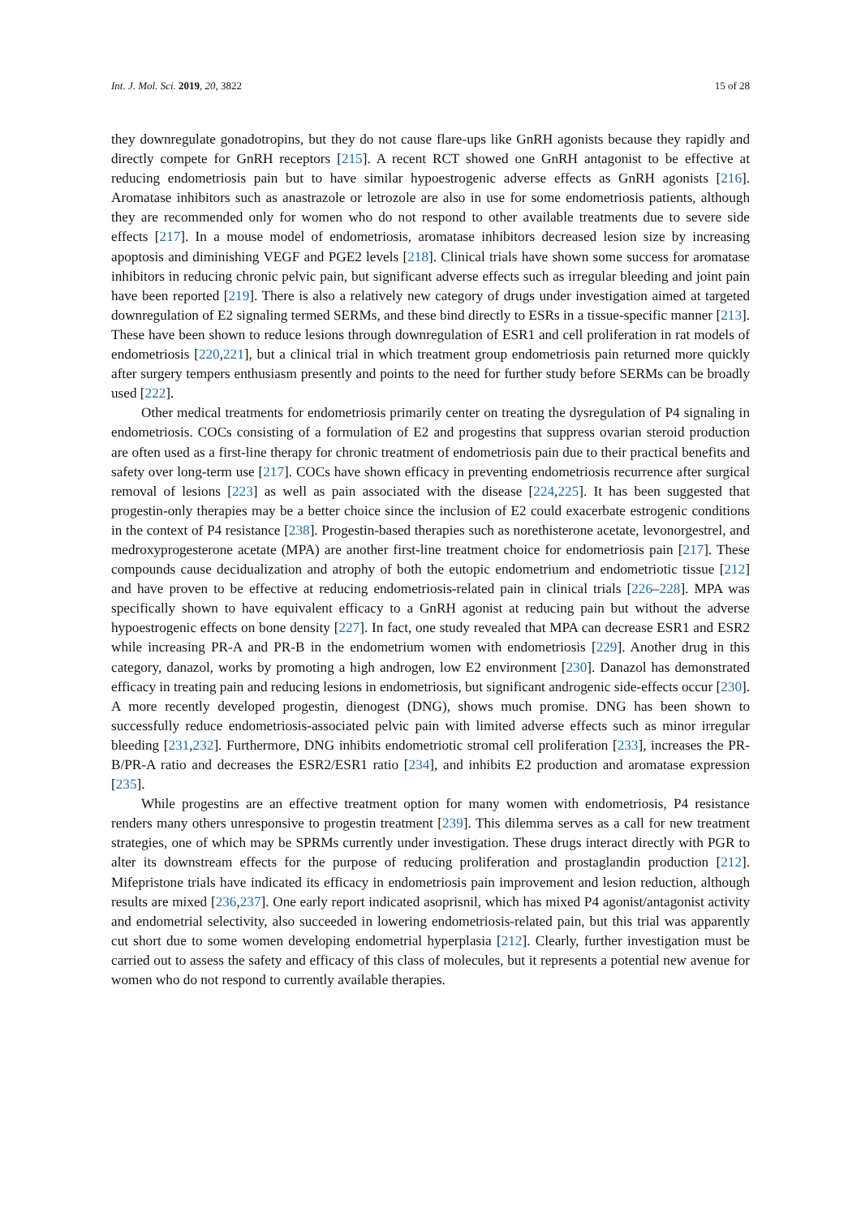Int. J. Mol. Sci. 2019, 20, 3822 15 of 28
they downregulate gonadotropins, but they do not cause flare-ups like GnRH agonists because they rapidly and directly compete for GnRH receptors [215]. A recent RCT showed one GnRH antagonist to be effective at reducing endometriosis pain but to have similar hypoestrogenic adverse effects as GnRH agonists [216]. Aromatase inhibitors such as anastrazole or letrozole are also in use for some endometriosis patients, although they are recommended only for women who do not respond to other available treatments due to severe side effects [217]. In a mouse model of endometriosis, aromatase inhibitors decreased lesion size by increasing apoptosis and diminishing VEGF and PGE2 levels [218]. Clinical trials have shown some success for aromatase inhibitors in reducing chronic pelvic pain, but significant adverse effects such as irregular bleeding and joint pain have been reported [219]. There is also a relatively new category of drugs under investigation aimed at targeted downregulation of E2 signaling termed SERMs, and these bind directly to ESRs in a tissue-specific manner [213]. These have been shown to reduce lesions through downregulation of ESR1 and cell proliferation in rat models of endometriosis [220,221], but a clinical trial in which treatment group endometriosis pain returned more quickly after surgery tempers enthusiasm presently and points to the need for further study before SERMs can be broadly used [222].
Other medical treatments for endometriosis primarily center on treating the dysregulation of P4 signaling in endometriosis. COCs consisting of a formulation of E2 and progestins that suppress ovarian steroid production are often used as a first-line therapy for chronic treatment of endometriosis pain due to their practical benefits and safety over long-term use [217]. COCs have shown efficacy in preventing endometriosis recurrence after surgical removal of lesions [223] as well as pain associated with the disease [224,225]. It has been suggested that progestin-only therapies may be a better choice since the inclusion of E2 could exacerbate estrogenic conditions in the context of P4 resistance [238]. Progestin-based therapies such as norethisterone acetate, levonorgestrel, and medroxyprogesterone acetate (MPA) are another first-line treatment choice for endometriosis pain [217]. These compounds cause decidualization and atrophy of both the eutopic endometrium and endometriotic tissue [212] and have proven to be effective at reducing endometriosis-related pain in clinical trials [226–228]. MPA was specifically shown to have equivalent efficacy to a GnRH agonist at reducing pain but without the adverse hypoestrogenic effects on bone density [227]. In fact, one study revealed that MPA can decrease ESR1 and ESR2 while increasing PR-A and PR-B in the endometrium women with endometriosis [229]. Another drug in this category, danazol, works by promoting a high androgen, low E2 environment [230]. Danazol has demonstrated efficacy in treating pain and reducing lesions in endometriosis, but significant androgenic side-effects occur [230]. A more recently developed progestin, dienogest (DNG), shows much promise. DNG has been shown to successfully reduce endometriosis-associated pelvic pain with limited adverse effects such as minor irregular bleeding [231,232]. Furthermore, DNG inhibits endometriotic stromal cell proliferation [233], increases the PR-B/PR-A ratio and decreases the ESR2/ESR1 ratio [234], and inhibits E2 production and aromatase expression [235].
While progestins are an effective treatment option for many women with endometriosis, P4 resistance renders many others unresponsive to progestin treatment [239]. This dilemma serves as a call for new treatment strategies, one of which may be SPRMs currently under investigation. These drugs interact directly with PGR to alter its downstream effects for the purpose of reducing proliferation and prostaglandin production [212]. Mifepristone trials have indicated its efficacy in endometriosis pain improvement and lesion reduction, although results are mixed [236,237]. One early report indicated asoprisnil, which has mixed P4 agonist/antagonist activity and endometrial selectivity, also succeeded in lowering endometriosis-related pain, but this trial was apparently cut short due to some women developing endometrial hyperplasia [212]. Clearly, further investigation must be carried out to assess the safety and efficacy of this class of molecules, but it represents a potential new avenue for women who do not respond to currently available therapies.